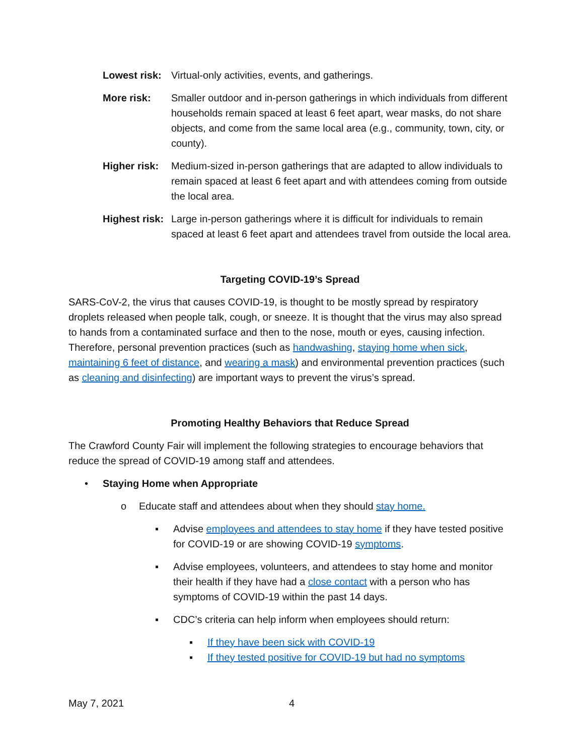Lowest risk: Virtual-only activities, events, and gatherings.
More risk: Smaller outdoor and in-person gatherings in which individuals from different households remain spaced at least 6 feet apart, wear masks, do not share objects, and come from the same local area (e.g., community, town, city, or county).
Higher risk: Medium-sized in-person gatherings that are adapted to allow individuals to remain spaced at least 6 feet apart and with attendees coming from outside the local area.
Highest risk: Large in-person gatherings where it is difficult for individuals to remain spaced at least 6 feet apart and attendees travel from outside the local area.
Targeting COVID-19’s Spread
SARS-CoV-2, the virus that causes COVID-19, is thought to be mostly spread by respiratory droplets released when people talk, cough, or sneeze. It is thought that the virus may also spread to hands from a contaminated surface and then to the nose, mouth or eyes, causing infection. Therefore, personal prevention practices (such as handwashing, staying home when sick, maintaining 6 feet of distance, and wearing a mask) and environmental prevention practices (such as cleaning and disinfecting) are important ways to prevent the virus’s spread.
Promoting Healthy Behaviors that Reduce Spread
The Crawford County Fair will implement the following strategies to encourage behaviors that reduce the spread of COVID-19 among staff and attendees.
• Staying Home when Appropriate
o Educate staff and attendees about when they should stay home.
▪ Advise employees and attendees to stay home if they have tested positive for COVID-19 or are showing COVID-19 symptoms.
▪ Advise employees, volunteers, and attendees to stay home and monitor their health if they have had a close contact with a person who has symptoms of COVID-19 within the past 14 days.
▪ CDC’s criteria can help inform when employees should return:
▪ If they have been sick with COVID-19
▪ If they tested positive for COVID-19 but had no symptoms
May 7, 2021 4